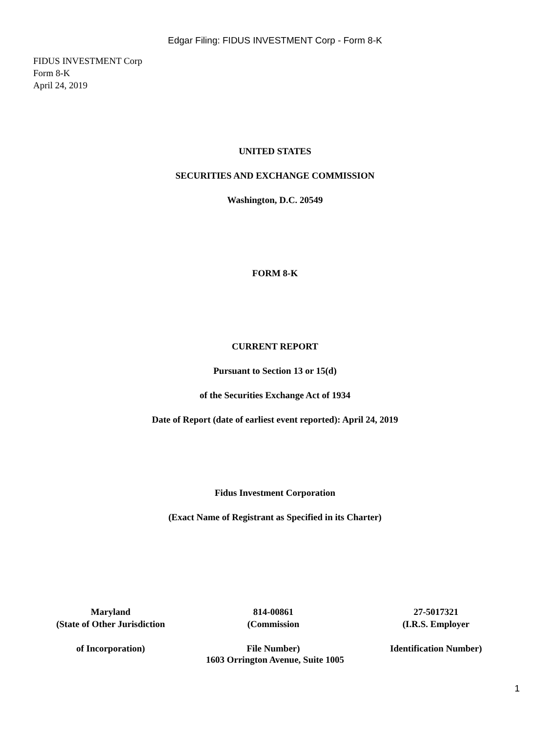Edgar Filing: FIDUS INVESTMENT Corp - Form 8-K
FIDUS INVESTMENT Corp
Form 8-K
April 24, 2019
UNITED STATES
SECURITIES AND EXCHANGE COMMISSION
Washington, D.C. 20549
FORM 8-K
CURRENT REPORT
Pursuant to Section 13 or 15(d)
of the Securities Exchange Act of 1934
Date of Report (date of earliest event reported): April 24, 2019
Fidus Investment Corporation
(Exact Name of Registrant as Specified in its Charter)
| Maryland | 814-00861 | 27-5017321 |
| (State of Other Jurisdiction | (Commission | (I.R.S. Employer |
| of Incorporation) | File Number) | Identification Number) |
1603 Orrington Avenue, Suite 1005
1